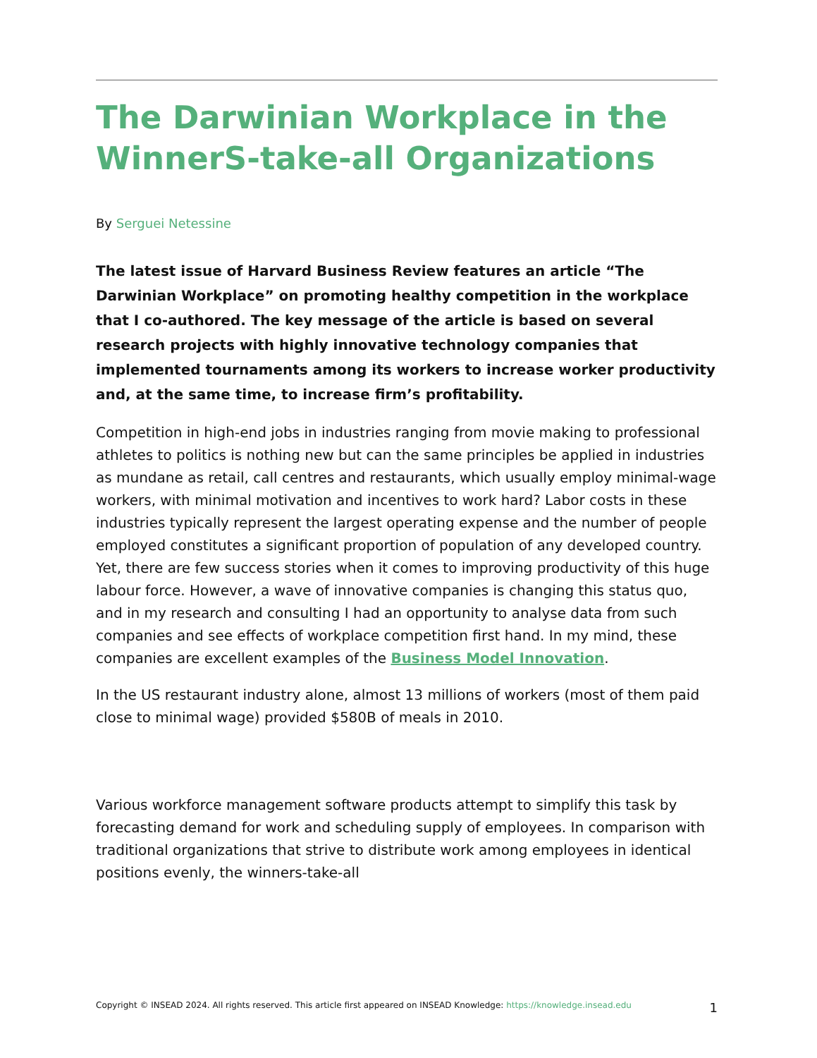The Darwinian Workplace in the WinnerS-take-all Organizations
By Serguei Netessine
The latest issue of Harvard Business Review features an article “The Darwinian Workplace” on promoting healthy competition in the workplace that I co-authored. The key message of the article is based on several research projects with highly innovative technology companies that implemented tournaments among its workers to increase worker productivity and, at the same time, to increase firm’s profitability.
Competition in high-end jobs in industries ranging from movie making to professional athletes to politics is nothing new but can the same principles be applied in industries as mundane as retail, call centres and restaurants, which usually employ minimal-wage workers, with minimal motivation and incentives to work hard? Labor costs in these industries typically represent the largest operating expense and the number of people employed constitutes a significant proportion of population of any developed country. Yet, there are few success stories when it comes to improving productivity of this huge labour force. However, a wave of innovative companies is changing this status quo, and in my research and consulting I had an opportunity to analyse data from such companies and see effects of workplace competition first hand. In my mind, these companies are excellent examples of the Business Model Innovation.
In the US restaurant industry alone, almost 13 millions of workers (most of them paid close to minimal wage) provided $580B of meals in 2010.
Various workforce management software products attempt to simplify this task by forecasting demand for work and scheduling supply of employees. In comparison with traditional organizations that strive to distribute work among employees in identical positions evenly, the winners-take-all
Copyright © INSEAD 2024. All rights reserved. This article first appeared on INSEAD Knowledge: https://knowledge.insead.edu
1